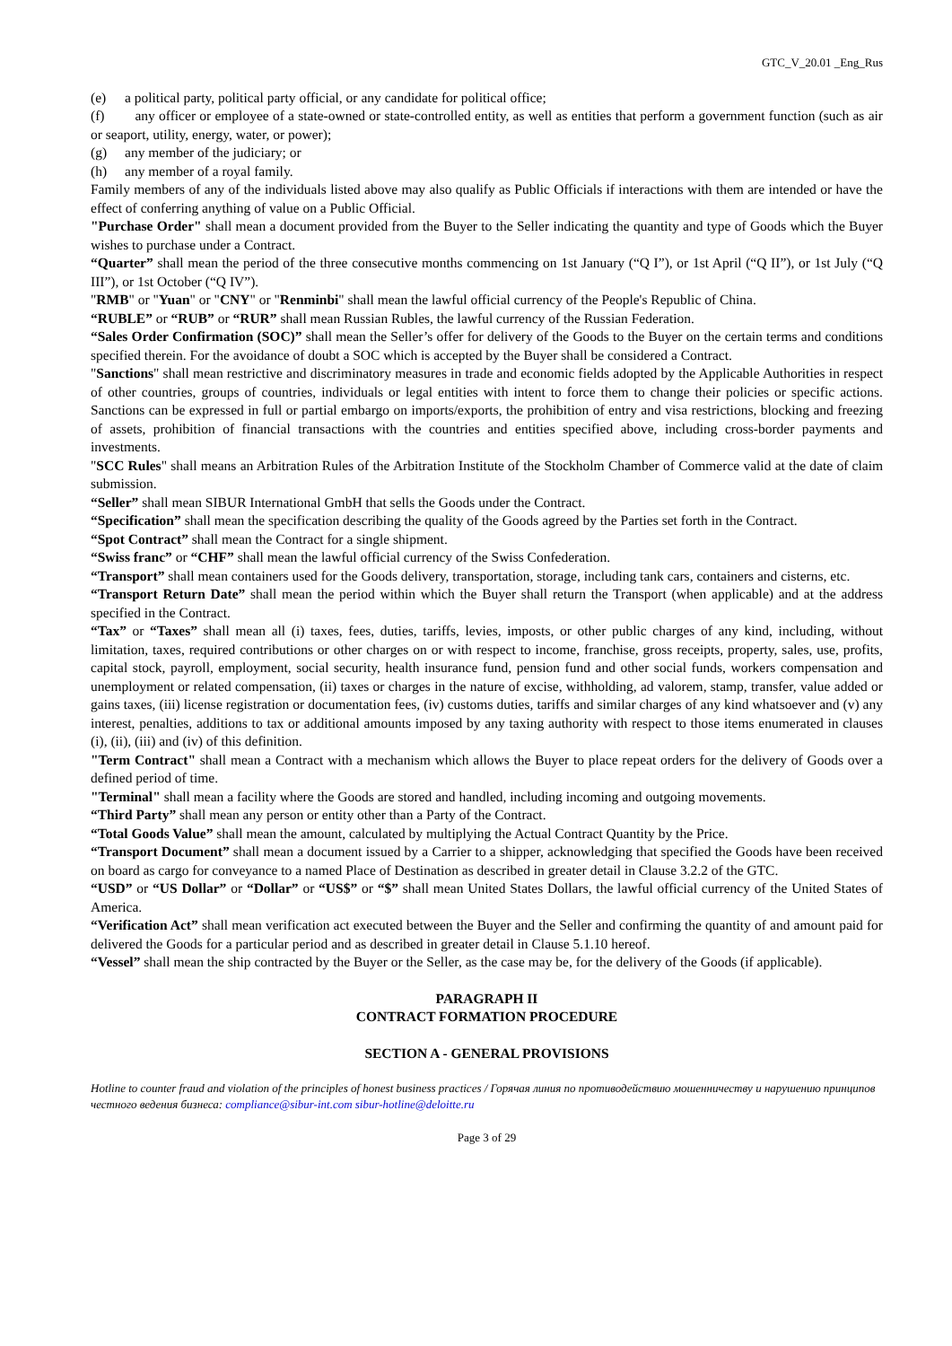GTC_V_20.01 _Eng_Rus
(e) a political party, political party official, or any candidate for political office;
(f) any officer or employee of a state-owned or state-controlled entity, as well as entities that perform a government function (such as air or seaport, utility, energy, water, or power);
(g) any member of the judiciary; or
(h) any member of a royal family.
Family members of any of the individuals listed above may also qualify as Public Officials if interactions with them are intended or have the effect of conferring anything of value on a Public Official.
"Purchase Order" shall mean a document provided from the Buyer to the Seller indicating the quantity and type of Goods which the Buyer wishes to purchase under a Contract.
“Quarter” shall mean the period of the three consecutive months commencing on 1st January (“Q I”), or 1st April (“Q II”), or 1st July (“Q III”), or 1st October (“Q IV”).
"RMB" or "Yuan" or "CNY" or "Renminbi" shall mean the lawful official currency of the People's Republic of China.
“RUBLE” or “RUB” or “RUR” shall mean Russian Rubles, the lawful currency of the Russian Federation.
“Sales Order Confirmation (SOC)” shall mean the Seller’s offer for delivery of the Goods to the Buyer on the certain terms and conditions specified therein. For the avoidance of doubt a SOC which is accepted by the Buyer shall be considered a Contract.
"Sanctions" shall mean restrictive and discriminatory measures in trade and economic fields adopted by the Applicable Authorities in respect of other countries, groups of countries, individuals or legal entities with intent to force them to change their policies or specific actions. Sanctions can be expressed in full or partial embargo on imports/exports, the prohibition of entry and visa restrictions, blocking and freezing of assets, prohibition of financial transactions with the countries and entities specified above, including cross-border payments and investments.
"SCC Rules" shall means an Arbitration Rules of the Arbitration Institute of the Stockholm Chamber of Commerce valid at the date of claim submission.
“Seller” shall mean SIBUR International GmbH that sells the Goods under the Contract.
“Specification” shall mean the specification describing the quality of the Goods agreed by the Parties set forth in the Contract.
“Spot Contract” shall mean the Contract for a single shipment.
“Swiss franc” or “CHF” shall mean the lawful official currency of the Swiss Confederation.
“Transport” shall mean containers used for the Goods delivery, transportation, storage, including tank cars, containers and cisterns, etc.
“Transport Return Date” shall mean the period within which the Buyer shall return the Transport (when applicable) and at the address specified in the Contract.
“Tax” or “Taxes” shall mean all (i) taxes, fees, duties, tariffs, levies, imposts, or other public charges of any kind, including, without limitation, taxes, required contributions or other charges on or with respect to income, franchise, gross receipts, property, sales, use, profits, capital stock, payroll, employment, social security, health insurance fund, pension fund and other social funds, workers compensation and unemployment or related compensation, (ii) taxes or charges in the nature of excise, withholding, ad valorem, stamp, transfer, value added or gains taxes, (iii) license registration or documentation fees, (iv) customs duties, tariffs and similar charges of any kind whatsoever and (v) any interest, penalties, additions to tax or additional amounts imposed by any taxing authority with respect to those items enumerated in clauses (i), (ii), (iii) and (iv) of this definition.
"Term Contract" shall mean a Contract with a mechanism which allows the Buyer to place repeat orders for the delivery of Goods over a defined period of time.
"Terminal" shall mean a facility where the Goods are stored and handled, including incoming and outgoing movements.
“Third Party” shall mean any person or entity other than a Party of the Contract.
“Total Goods Value” shall mean the amount, calculated by multiplying the Actual Contract Quantity by the Price.
“Transport Document” shall mean a document issued by a Carrier to a shipper, acknowledging that specified the Goods have been received on board as cargo for conveyance to a named Place of Destination as described in greater detail in Clause 3.2.2 of the GTC.
“USD” or “US Dollar” or “Dollar” or “US$” or “$” shall mean United States Dollars, the lawful official currency of the United States of America.
“Verification Act” shall mean verification act executed between the Buyer and the Seller and confirming the quantity of and amount paid for delivered the Goods for a particular period and as described in greater detail in Clause 5.1.10 hereof.
“Vessel” shall mean the ship contracted by the Buyer or the Seller, as the case may be, for the delivery of the Goods (if applicable).
PARAGRAPH II
CONTRACT FORMATION PROCEDURE
SECTION A - GENERAL PROVISIONS
Hotline to counter fraud and violation of the principles of honest business practices / Горячая линия по противодействию мошенничеству и нарушению принципов честного ведения бизнеса: compliance@sibur-int.com sibur-hotline@deloitte.ru
Page 3 of 29